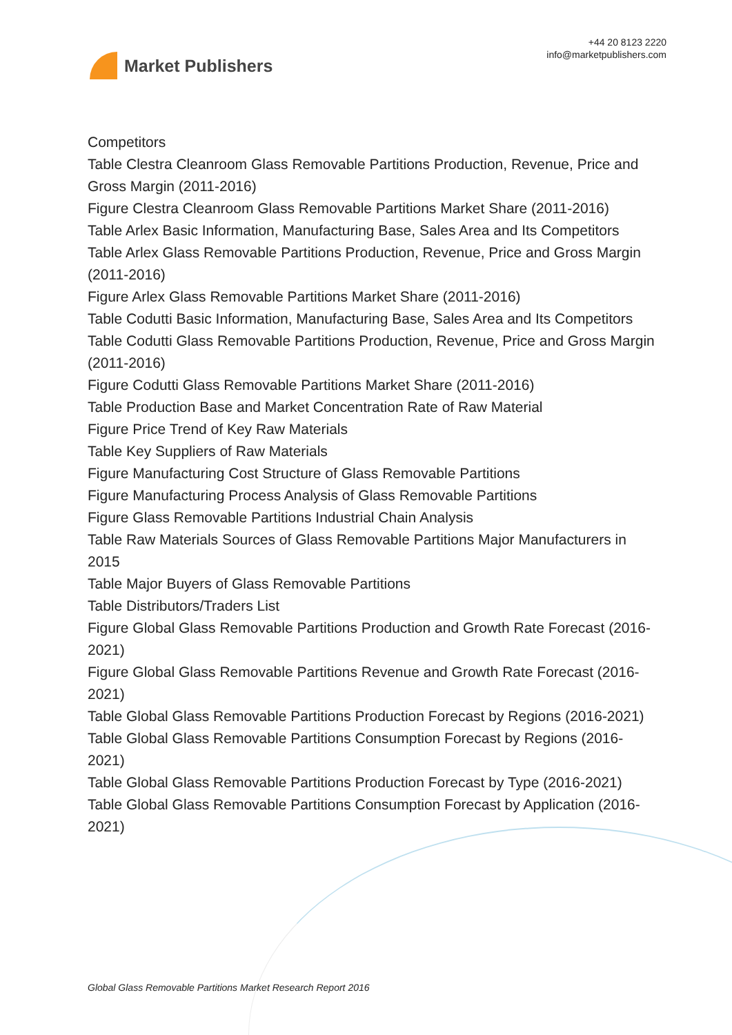Market Publishers
+44 20 8123 2220
info@marketpublishers.com
Competitors
Table Clestra Cleanroom Glass Removable Partitions Production, Revenue, Price and Gross Margin (2011-2016)
Figure Clestra Cleanroom Glass Removable Partitions Market Share (2011-2016)
Table Arlex Basic Information, Manufacturing Base, Sales Area and Its Competitors
Table Arlex Glass Removable Partitions Production, Revenue, Price and Gross Margin (2011-2016)
Figure Arlex Glass Removable Partitions Market Share (2011-2016)
Table Codutti Basic Information, Manufacturing Base, Sales Area and Its Competitors
Table Codutti Glass Removable Partitions Production, Revenue, Price and Gross Margin (2011-2016)
Figure Codutti Glass Removable Partitions Market Share (2011-2016)
Table Production Base and Market Concentration Rate of Raw Material
Figure Price Trend of Key Raw Materials
Table Key Suppliers of Raw Materials
Figure Manufacturing Cost Structure of Glass Removable Partitions
Figure Manufacturing Process Analysis of Glass Removable Partitions
Figure Glass Removable Partitions Industrial Chain Analysis
Table Raw Materials Sources of Glass Removable Partitions Major Manufacturers in 2015
Table Major Buyers of Glass Removable Partitions
Table Distributors/Traders List
Figure Global Glass Removable Partitions Production and Growth Rate Forecast (2016-2021)
Figure Global Glass Removable Partitions Revenue and Growth Rate Forecast (2016-2021)
Table Global Glass Removable Partitions Production Forecast by Regions (2016-2021)
Table Global Glass Removable Partitions Consumption Forecast by Regions (2016-2021)
Table Global Glass Removable Partitions Production Forecast by Type (2016-2021)
Table Global Glass Removable Partitions Consumption Forecast by Application (2016-2021)
Global Glass Removable Partitions Market Research Report 2016